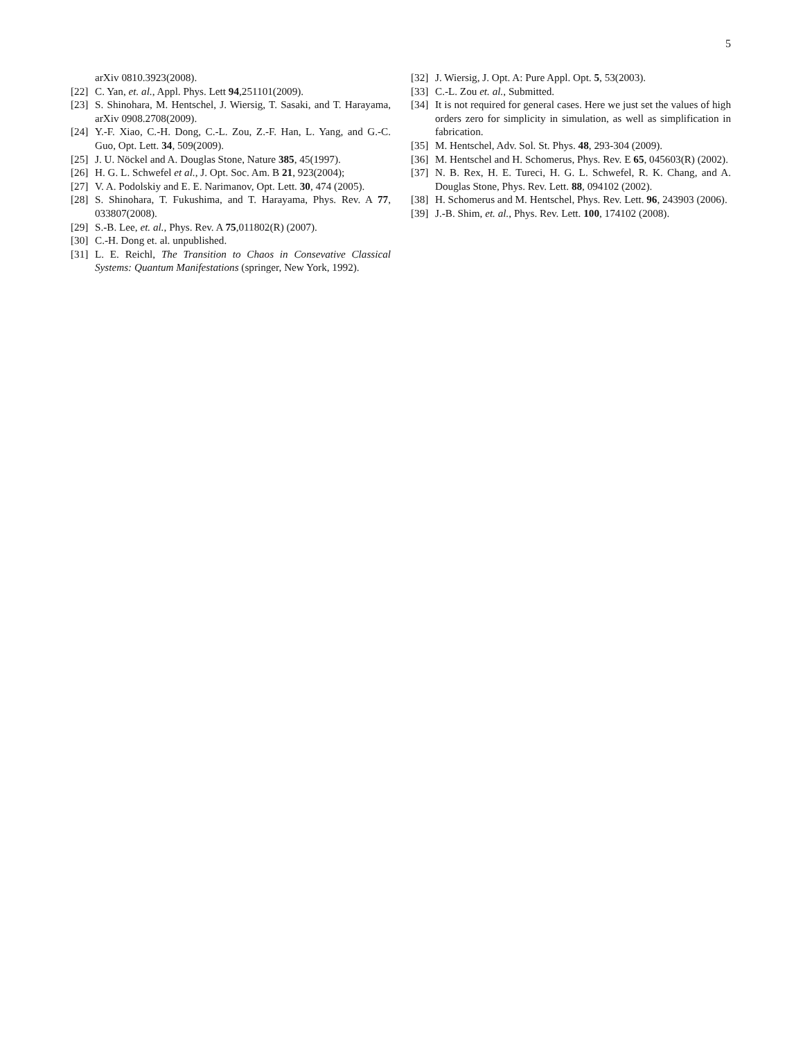5
arXiv 0810.3923(2008).
[22] C. Yan, et. al., Appl. Phys. Lett 94,251101(2009).
[23] S. Shinohara, M. Hentschel, J. Wiersig, T. Sasaki, and T. Harayama, arXiv 0908.2708(2009).
[24] Y.-F. Xiao, C.-H. Dong, C.-L. Zou, Z.-F. Han, L. Yang, and G.-C. Guo, Opt. Lett. 34, 509(2009).
[25] J. U. Nöckel and A. Douglas Stone, Nature 385, 45(1997).
[26] H. G. L. Schwefel et al., J. Opt. Soc. Am. B 21, 923(2004);
[27] V. A. Podolskiy and E. E. Narimanov, Opt. Lett. 30, 474 (2005).
[28] S. Shinohara, T. Fukushima, and T. Harayama, Phys. Rev. A 77, 033807(2008).
[29] S.-B. Lee, et. al., Phys. Rev. A 75,011802(R) (2007).
[30] C.-H. Dong et. al. unpublished.
[31] L. E. Reichl, The Transition to Chaos in Consevative Classical Systems: Quantum Manifestations (springer, New York, 1992).
[32] J. Wiersig, J. Opt. A: Pure Appl. Opt. 5, 53(2003).
[33] C.-L. Zou et. al., Submitted.
[34] It is not required for general cases. Here we just set the values of high orders zero for simplicity in simulation, as well as simplification in fabrication.
[35] M. Hentschel, Adv. Sol. St. Phys. 48, 293-304 (2009).
[36] M. Hentschel and H. Schomerus, Phys. Rev. E 65, 045603(R) (2002).
[37] N. B. Rex, H. E. Tureci, H. G. L. Schwefel, R. K. Chang, and A. Douglas Stone, Phys. Rev. Lett. 88, 094102 (2002).
[38] H. Schomerus and M. Hentschel, Phys. Rev. Lett. 96, 243903 (2006).
[39] J.-B. Shim, et. al., Phys. Rev. Lett. 100, 174102 (2008).